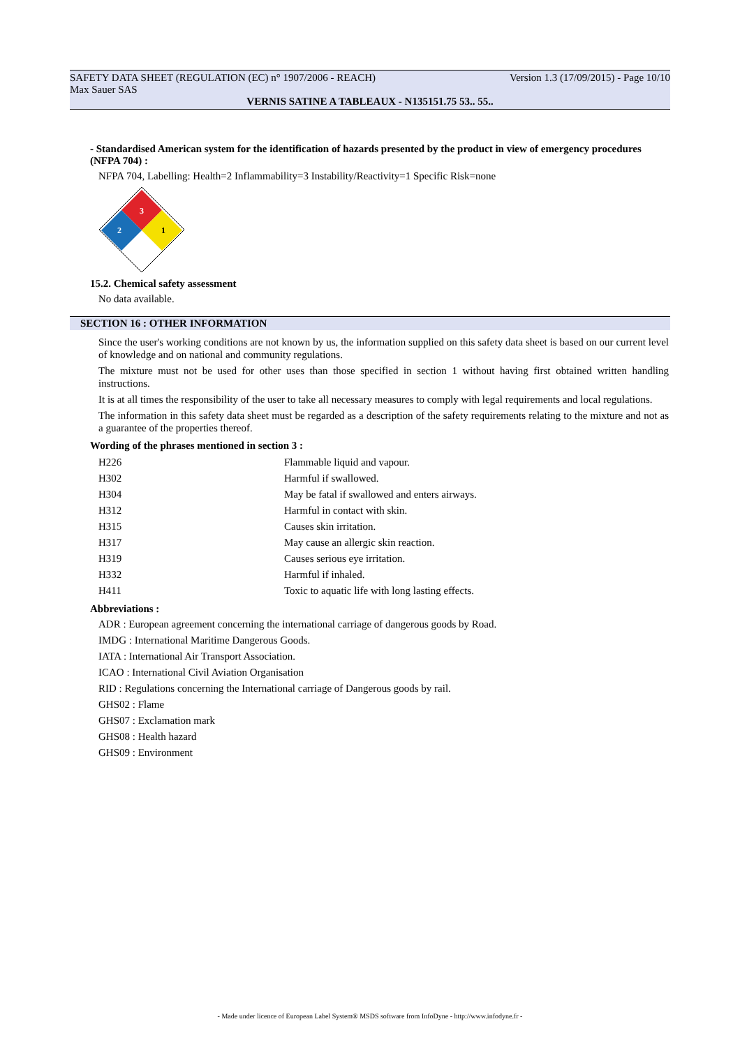SAFETY DATA SHEET (REGULATION (EC) n° 1907/2006 - REACH)
Max Sauer SAS Version 1.3 (17/09/2015) - Page 10/10
VERNIS SATINE A TABLEAUX - N135151.75 53.. 55..
- Standardised American system for the identification of hazards presented by the product in view of emergency procedures (NFPA 704) :
NFPA 704, Labelling: Health=2 Inflammability=3 Instability/Reactivity=1 Specific Risk=none
3
2
1
15.2. Chemical safety assessment
No data available.
SECTION 16 : OTHER INFORMATION
Since the user's working conditions are not known by us, the information supplied on this safety data sheet is based on our current level of knowledge and on national and community regulations.
The mixture must not be used for other uses than those specified in section 1 without having first obtained written handling instructions.
It is at all times the responsibility of the user to take all necessary measures to comply with legal requirements and local regulations.
The information in this safety data sheet must be regarded as a description of the safety requirements relating to the mixture and not as a guarantee of the properties thereof.
Wording of the phrases mentioned in section 3 :
| H226 | Flammable liquid and vapour. |
| H302 | Harmful if swallowed. |
| H304 | May be fatal if swallowed and enters airways. |
| H312 | Harmful in contact with skin. |
| H315 | Causes skin irritation. |
| H317 | May cause an allergic skin reaction. |
| H319 | Causes serious eye irritation. |
| H332 | Harmful if inhaled. |
| H411 | Toxic to aquatic life with long lasting effects. |
Abbreviations :
ADR : European agreement concerning the international carriage of dangerous goods by Road.
IMDG : International Maritime Dangerous Goods.
IATA : International Air Transport Association.
ICAO : International Civil Aviation Organisation
RID : Regulations concerning the International carriage of Dangerous goods by rail.
GHS02 : Flame
GHS07 : Exclamation mark
GHS08 : Health hazard
GHS09 : Environment
- Made under licence of European Label System® MSDS software from InfoDyne - http://www.infodyne.fr -